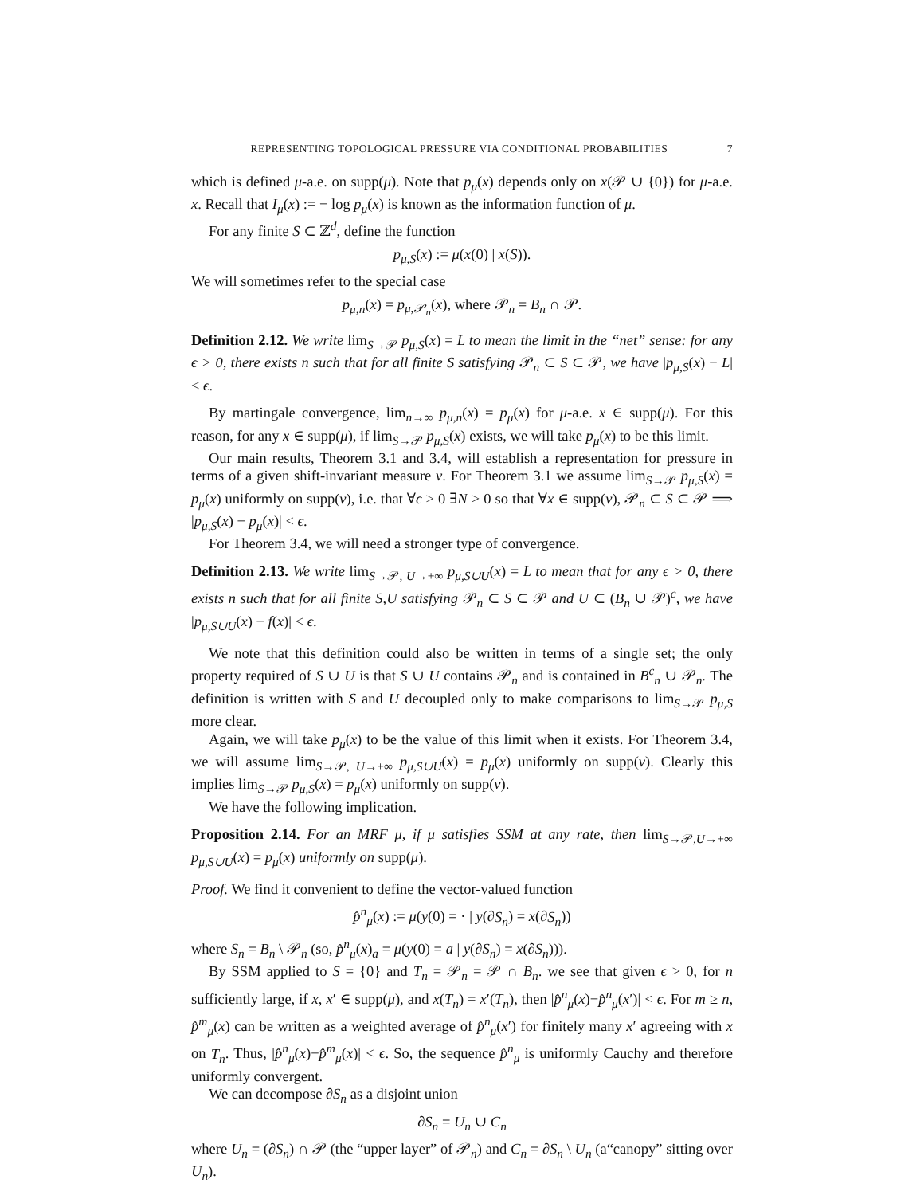REPRESENTING TOPOLOGICAL PRESSURE VIA CONDITIONAL PROBABILITIES 7
which is defined μ-a.e. on supp(μ). Note that p<sub>μ</sub>(x) depends only on x(𝒫 ∪ {0}) for μ-a.e. x. Recall that I<sub>μ</sub>(x) := − log p<sub>μ</sub>(x) is known as the information function of μ.
For any finite S ⊂ ℤ<sup>d</sup>, define the function
p<sub>μ,S</sub>(x) := μ(x(0) | x(S)).
We will sometimes refer to the special case
p<sub>μ,n</sub>(x) = p<sub>μ,𝒫<sub>n</sub></sub>(x), where 𝒫<sub>n</sub> = B<sub>n</sub> ∩ 𝒫.
Definition 2.12. We write lim<sub>S→𝒫</sub> p<sub>μ,S</sub>(x) = L to mean the limit in the “net” sense: for any ϵ > 0, there exists n such that for all finite S satisfying 𝒫<sub>n</sub> ⊂ S ⊂ 𝒫, we have |p<sub>μ,S</sub>(x) − L| < ϵ.
By martingale convergence, lim<sub>n→∞</sub> p<sub>μ,n</sub>(x) = p<sub>μ</sub>(x) for μ-a.e. x ∈ supp(μ). For this reason, for any x ∈ supp(μ), if lim<sub>S→𝒫</sub> p<sub>μ,S</sub>(x) exists, we will take p<sub>μ</sub>(x) to be this limit.
Our main results, Theorem 3.1 and 3.4, will establish a representation for pressure in terms of a given shift-invariant measure ν. For Theorem 3.1 we assume lim<sub>S→𝒫</sub> p<sub>μ,S</sub>(x) = p<sub>μ</sub>(x) uniformly on supp(ν), i.e. that ∀ϵ > 0 ∃N > 0 so that ∀x ∈ supp(ν), 𝒫<sub>n</sub> ⊂ S ⊂ 𝒫 ⟹ |p<sub>μ,S</sub>(x) − p<sub>μ</sub>(x)| < ϵ.
For Theorem 3.4, we will need a stronger type of convergence.
Definition 2.13. We write lim<sub>S→𝒫, U→+∞</sub> p<sub>μ,S∪U</sub>(x) = L to mean that for any ϵ > 0, there exists n such that for all finite S,U satisfying 𝒫<sub>n</sub> ⊂ S ⊂ 𝒫 and U ⊂ (B<sub>n</sub> ∪ 𝒫)<sup>c</sup>, we have |p<sub>μ,S∪U</sub>(x) − f(x)| < ϵ.
We note that this definition could also be written in terms of a single set; the only property required of S ∪ U is that S ∪ U contains 𝒫<sub>n</sub> and is contained in B<sup>c</sup><sub>n</sub> ∪ 𝒫<sub>n</sub>. The definition is written with S and U decoupled only to make comparisons to lim<sub>S→𝒫</sub> p<sub>μ,S</sub> more clear.
Again, we will take p<sub>μ</sub>(x) to be the value of this limit when it exists. For Theorem 3.4, we will assume lim<sub>S→𝒫, U→+∞</sub> p<sub>μ,S∪U</sub>(x) = p<sub>μ</sub>(x) uniformly on supp(ν). Clearly this implies lim<sub>S→𝒫</sub> p<sub>μ,S</sub>(x) = p<sub>μ</sub>(x) uniformly on supp(ν).
We have the following implication.
Proposition 2.14. For an MRF μ, if μ satisfies SSM at any rate, then lim<sub>S→𝒫,U→+∞</sub> p<sub>μ,S∪U</sub>(x) = p<sub>μ</sub>(x) uniformly on supp(μ).
Proof. We find it convenient to define the vector-valued function
p̂<sup>n</sup><sub>μ</sub>(x) := μ(y(0) = · | y(∂S<sub>n</sub>) = x(∂S<sub>n</sub>))
where S<sub>n</sub> = B<sub>n</sub> \ 𝒫<sub>n</sub> (so, p̂<sup>n</sup><sub>μ</sub>(x)<sub>a</sub> = μ(y(0) = a | y(∂S<sub>n</sub>) = x(∂S<sub>n</sub>))).
By SSM applied to S = {0} and T<sub>n</sub> = 𝒫<sub>n</sub> = 𝒫 ∩ B<sub>n</sub>. we see that given ϵ > 0, for n sufficiently large, if x, x′ ∈ supp(μ), and x(T<sub>n</sub>) = x′(T<sub>n</sub>), then |p̂<sup>n</sup><sub>μ</sub>(x)−p̂<sup>n</sup><sub>μ</sub>(x′)| < ϵ. For m ≥ n, p̂<sup>m</sup><sub>μ</sub>(x) can be written as a weighted average of p̂<sup>n</sup><sub>μ</sub>(x′) for finitely many x′ agreeing with x on T<sub>n</sub>. Thus, |p̂<sup>n</sup><sub>μ</sub>(x)−p̂<sup>m</sup><sub>μ</sub>(x)| < ϵ. So, the sequence p̂<sup>n</sup><sub>μ</sub> is uniformly Cauchy and therefore uniformly convergent.
We can decompose ∂S<sub>n</sub> as a disjoint union
∂S<sub>n</sub> = U<sub>n</sub> ∪ C<sub>n</sub>
where U<sub>n</sub> = (∂S<sub>n</sub>) ∩ 𝒫 (the “upper layer” of 𝒫<sub>n</sub>) and C<sub>n</sub> = ∂S<sub>n</sub> \ U<sub>n</sub> (a“canopy” sitting over U<sub>n</sub>).